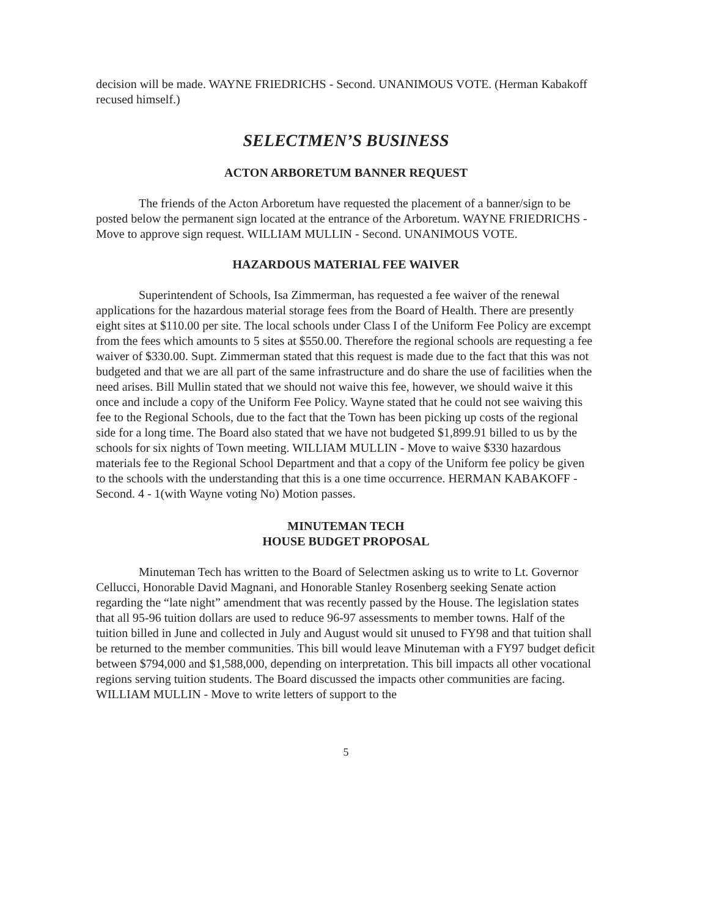decision will be made. WAYNE FRIEDRICHS - Second. UNANIMOUS VOTE. (Herman Kabakoff recused himself.)
SELECTMEN’S BUSINESS
ACTON ARBORETUM BANNER REQUEST
The friends of the Acton Arboretum have requested the placement of a banner/sign to be posted below the permanent sign located at the entrance of the Arboretum. WAYNE FRIEDRICHS - Move to approve sign request. WILLIAM MULLIN - Second. UNANIMOUS VOTE.
HAZARDOUS MATERIAL FEE WAIVER
Superintendent of Schools, Isa Zimmerman, has requested a fee waiver of the renewal applications for the hazardous material storage fees from the Board of Health. There are presently eight sites at $110.00 per site. The local schools under Class I of the Uniform Fee Policy are excempt from the fees which amounts to 5 sites at $550.00. Therefore the regional schools are requesting a fee waiver of $330.00. Supt. Zimmerman stated that this request is made due to the fact that this was not budgeted and that we are all part of the same infrastructure and do share the use of facilities when the need arises. Bill Mullin stated that we should not waive this fee, however, we should waive it this once and include a copy of the Uniform Fee Policy. Wayne stated that he could not see waiving this fee to the Regional Schools, due to the fact that the Town has been picking up costs of the regional side for a long time. The Board also stated that we have not budgeted $1,899.91 billed to us by the schools for six nights of Town meeting. WILLIAM MULLIN - Move to waive $330 hazardous materials fee to the Regional School Department and that a copy of the Uniform fee policy be given to the schools with the understanding that this is a one time occurrence. HERMAN KABAKOFF - Second. 4 - 1(with Wayne voting No) Motion passes.
MINUTEMAN TECH
HOUSE BUDGET PROPOSAL
Minuteman Tech has written to the Board of Selectmen asking us to write to Lt. Governor Cellucci, Honorable David Magnani, and Honorable Stanley Rosenberg seeking Senate action regarding the “late night” amendment that was recently passed by the House. The legislation states that all 95-96 tuition dollars are used to reduce 96-97 assessments to member towns. Half of the tuition billed in June and collected in July and August would sit unused to FY98 and that tuition shall be returned to the member communities. This bill would leave Minuteman with a FY97 budget deficit between $794,000 and $1,588,000, depending on interpretation. This bill impacts all other vocational regions serving tuition students. The Board discussed the impacts other communities are facing. WILLIAM MULLIN - Move to write letters of support to the
5